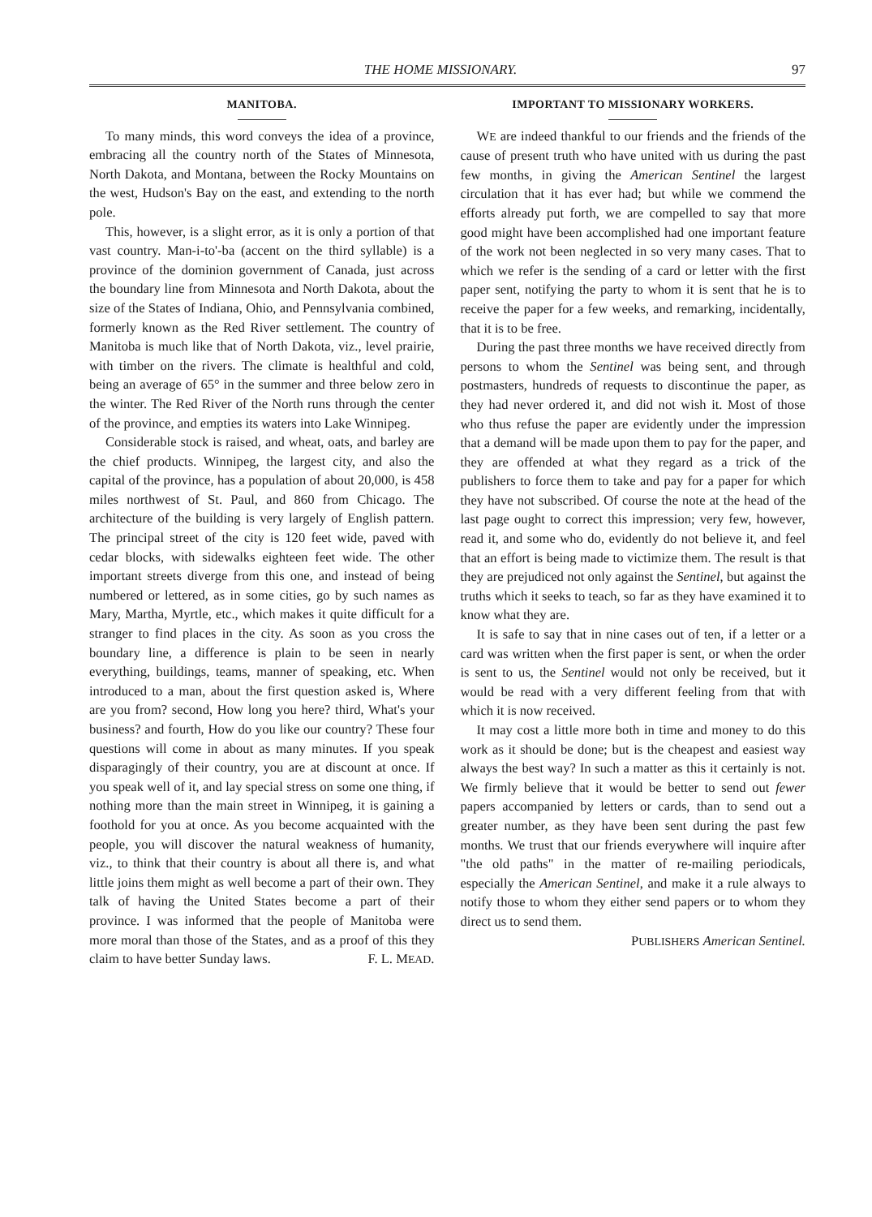THE HOME MISSIONARY. 97
MANITOBA.
To many minds, this word conveys the idea of a province, embracing all the country north of the States of Minnesota, North Dakota, and Montana, between the Rocky Mountains on the west, Hudson's Bay on the east, and extending to the north pole.
This, however, is a slight error, as it is only a portion of that vast country. Man-i-to'-ba (accent on the third syllable) is a province of the dominion government of Canada, just across the boundary line from Minnesota and North Dakota, about the size of the States of Indiana, Ohio, and Pennsylvania combined, formerly known as the Red River settlement. The country of Manitoba is much like that of North Dakota, viz., level prairie, with timber on the rivers. The climate is healthful and cold, being an average of 65° in the summer and three below zero in the winter. The Red River of the North runs through the center of the province, and empties its waters into Lake Winnipeg.
Considerable stock is raised, and wheat, oats, and barley are the chief products. Winnipeg, the largest city, and also the capital of the province, has a population of about 20,000, is 458 miles northwest of St. Paul, and 860 from Chicago. The architecture of the building is very largely of English pattern. The principal street of the city is 120 feet wide, paved with cedar blocks, with sidewalks eighteen feet wide. The other important streets diverge from this one, and instead of being numbered or lettered, as in some cities, go by such names as Mary, Martha, Myrtle, etc., which makes it quite difficult for a stranger to find places in the city. As soon as you cross the boundary line, a difference is plain to be seen in nearly everything, buildings, teams, manner of speaking, etc. When introduced to a man, about the first question asked is, Where are you from? second, How long you here? third, What's your business? and fourth, How do you like our country? These four questions will come in about as many minutes. If you speak disparagingly of their country, you are at discount at once. If you speak well of it, and lay special stress on some one thing, if nothing more than the main street in Winnipeg, it is gaining a foothold for you at once. As you become acquainted with the people, you will discover the natural weakness of humanity, viz., to think that their country is about all there is, and what little joins them might as well become a part of their own. They talk of having the United States become a part of their province. I was informed that the people of Manitoba were more moral than those of the States, and as a proof of this they claim to have better Sunday laws. F. L. MEAD.
IMPORTANT TO MISSIONARY WORKERS.
WE are indeed thankful to our friends and the friends of the cause of present truth who have united with us during the past few months, in giving the American Sentinel the largest circulation that it has ever had; but while we commend the efforts already put forth, we are compelled to say that more good might have been accomplished had one important feature of the work not been neglected in so very many cases. That to which we refer is the sending of a card or letter with the first paper sent, notifying the party to whom it is sent that he is to receive the paper for a few weeks, and remarking, incidentally, that it is to be free.
During the past three months we have received directly from persons to whom the Sentinel was being sent, and through postmasters, hundreds of requests to discontinue the paper, as they had never ordered it, and did not wish it. Most of those who thus refuse the paper are evidently under the impression that a demand will be made upon them to pay for the paper, and they are offended at what they regard as a trick of the publishers to force them to take and pay for a paper for which they have not subscribed. Of course the note at the head of the last page ought to correct this impression; very few, however, read it, and some who do, evidently do not believe it, and feel that an effort is being made to victimize them. The result is that they are prejudiced not only against the Sentinel, but against the truths which it seeks to teach, so far as they have examined it to know what they are.
It is safe to say that in nine cases out of ten, if a letter or a card was written when the first paper is sent, or when the order is sent to us, the Sentinel would not only be received, but it would be read with a very different feeling from that with which it is now received.
It may cost a little more both in time and money to do this work as it should be done; but is the cheapest and easiest way always the best way? In such a matter as this it certainly is not. We firmly believe that it would be better to send out fewer papers accompanied by letters or cards, than to send out a greater number, as they have been sent during the past few months. We trust that our friends everywhere will inquire after "the old paths" in the matter of re-mailing periodicals, especially the American Sentinel, and make it a rule always to notify those to whom they either send papers or to whom they direct us to send them.
PUBLISHERS American Sentinel.